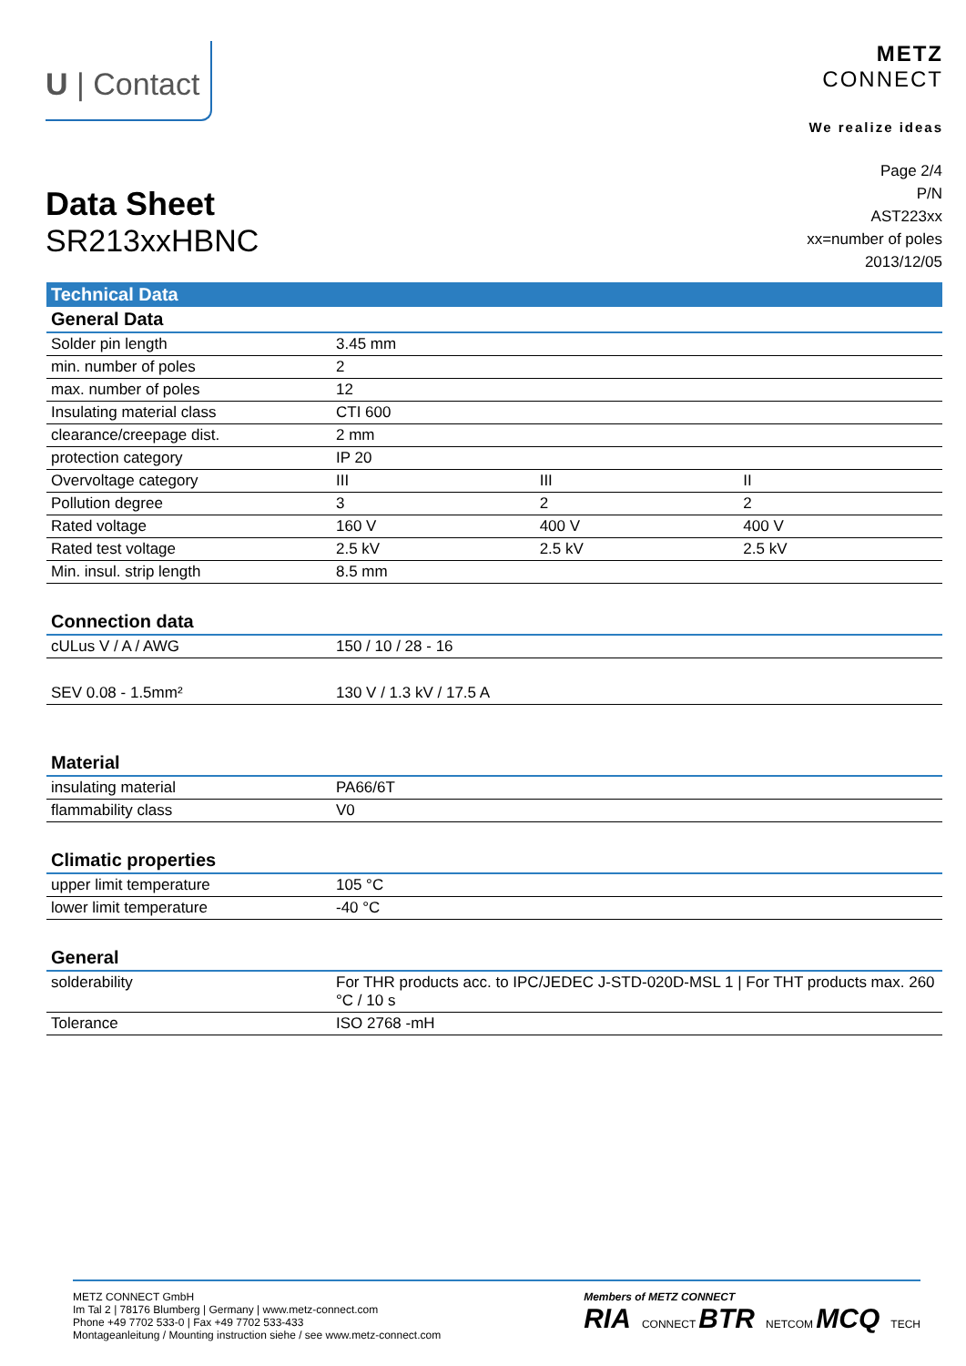U | Contact
METZ
CONNECT
We realize ideas
Data Sheet
SR213xxHBNC
Page 2/4
P/N
AST223xx
xx=number of poles
2013/12/05
Technical Data
| General Data | | | |
| --- | --- | --- | --- |
| Solder pin length | 3.45 mm | | |
| min. number of poles | 2 | | |
| max. number of poles | 12 | | |
| Insulating material class | CTI 600 | | |
| clearance/creepage dist. | 2 mm | | |
| protection category | IP 20 | | |
| Overvoltage category | III | III | II |
| Pollution degree | 3 | 2 | 2 |
| Rated voltage | 160 V | 400 V | 400 V |
| Rated test voltage | 2.5 kV | 2.5 kV | 2.5 kV |
| Min. insul. strip length | 8.5 mm | | |
| Connection data | |
| --- | --- |
| cULus V / A / AWG | 150 / 10 / 28 - 16 |
| SEV 0.08 - 1.5mm² | 130 V / 1.3 kV / 17.5 A |
| Material | |
| --- | --- |
| insulating material | PA66/6T |
| flammability class | V0 |
| Climatic properties | |
| --- | --- |
| upper limit temperature | 105 °C |
| lower limit temperature | -40 °C |
| General | |
| --- | --- |
| solderability | For THR products acc. to IPC/JEDEC J-STD-020D-MSL 1 / For THT products max. 260 °C / 10 s |
| Tolerance | ISO 2768 -mH |
METZ CONNECT GmbH
Im Tal 2 | 78176 Blumberg | Germany | www.metz-connect.com
Phone +49 7702 533-0 | Fax +49 7702 533-433
Montageanleitung / Mounting instruction siehe / see www.metz-connect.com
Members of METZ CONNECT
RIA CONNECT BTR NETCOM MCQ TECH